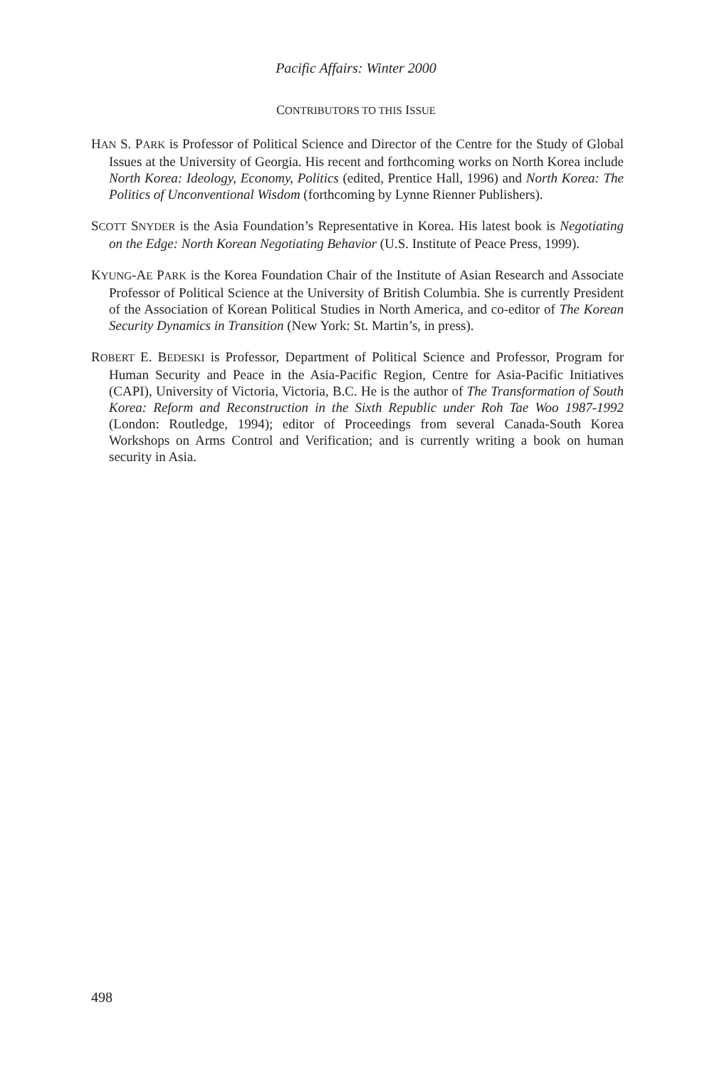Pacific Affairs: Winter 2000
CONTRIBUTORS TO THIS ISSUE
HAN S. PARK is Professor of Political Science and Director of the Centre for the Study of Global Issues at the University of Georgia. His recent and forthcoming works on North Korea include North Korea: Ideology, Economy, Politics (edited, Prentice Hall, 1996) and North Korea: The Politics of Unconventional Wisdom (forthcoming by Lynne Rienner Publishers).
SCOTT SNYDER is the Asia Foundation’s Representative in Korea. His latest book is Negotiating on the Edge: North Korean Negotiating Behavior (U.S. Institute of Peace Press, 1999).
KYUNG-AE PARK is the Korea Foundation Chair of the Institute of Asian Research and Associate Professor of Political Science at the University of British Columbia. She is currently President of the Association of Korean Political Studies in North America, and co-editor of The Korean Security Dynamics in Transition (New York: St. Martin’s, in press).
ROBERT E. BEDESKI is Professor, Department of Political Science and Professor, Program for Human Security and Peace in the Asia-Pacific Region, Centre for Asia-Pacific Initiatives (CAPI), University of Victoria, Victoria, B.C. He is the author of The Transformation of South Korea: Reform and Reconstruction in the Sixth Republic under Roh Tae Woo 1987-1992 (London: Routledge, 1994); editor of Proceedings from several Canada-South Korea Workshops on Arms Control and Verification; and is currently writing a book on human security in Asia.
498